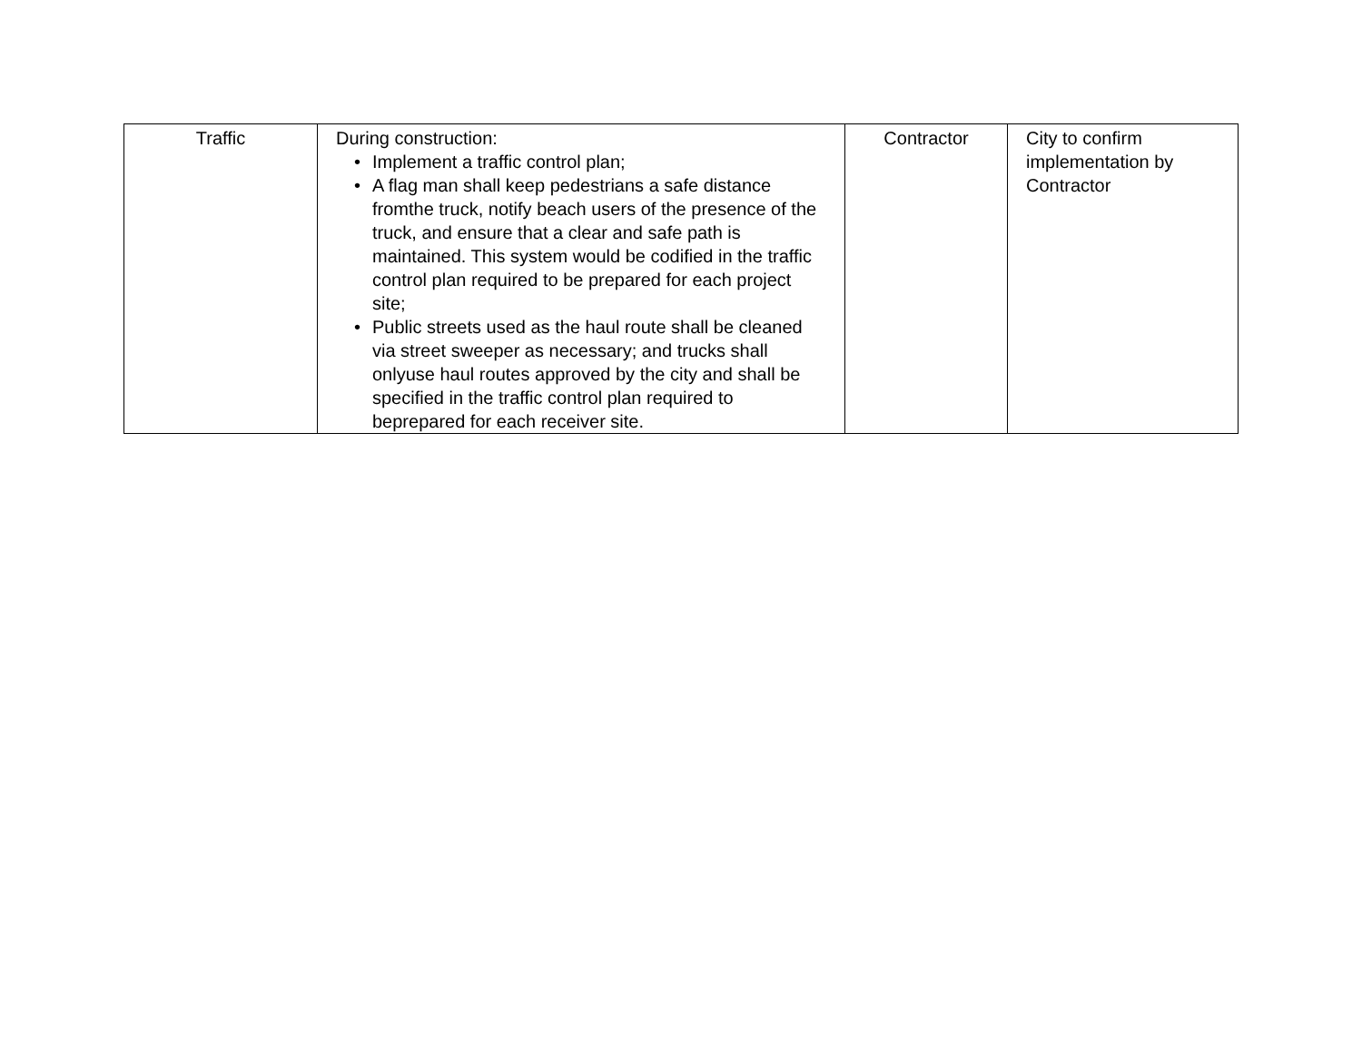| Traffic | During construction: • Implement a traffic control plan; • A flag man shall keep pedestrians a safe distance fromthe truck, notify beach users of the presence of the truck, and ensure that a clear and safe path is maintained. This system would be codified in the traffic control plan required to be prepared for each project site; • Public streets used as the haul route shall be cleaned via street sweeper as necessary; and trucks shall onlyuse haul routes approved by the city and shall be specified in the traffic control plan required to beprepared for each receiver site. | Contractor | City to confirm implementation by Contractor |